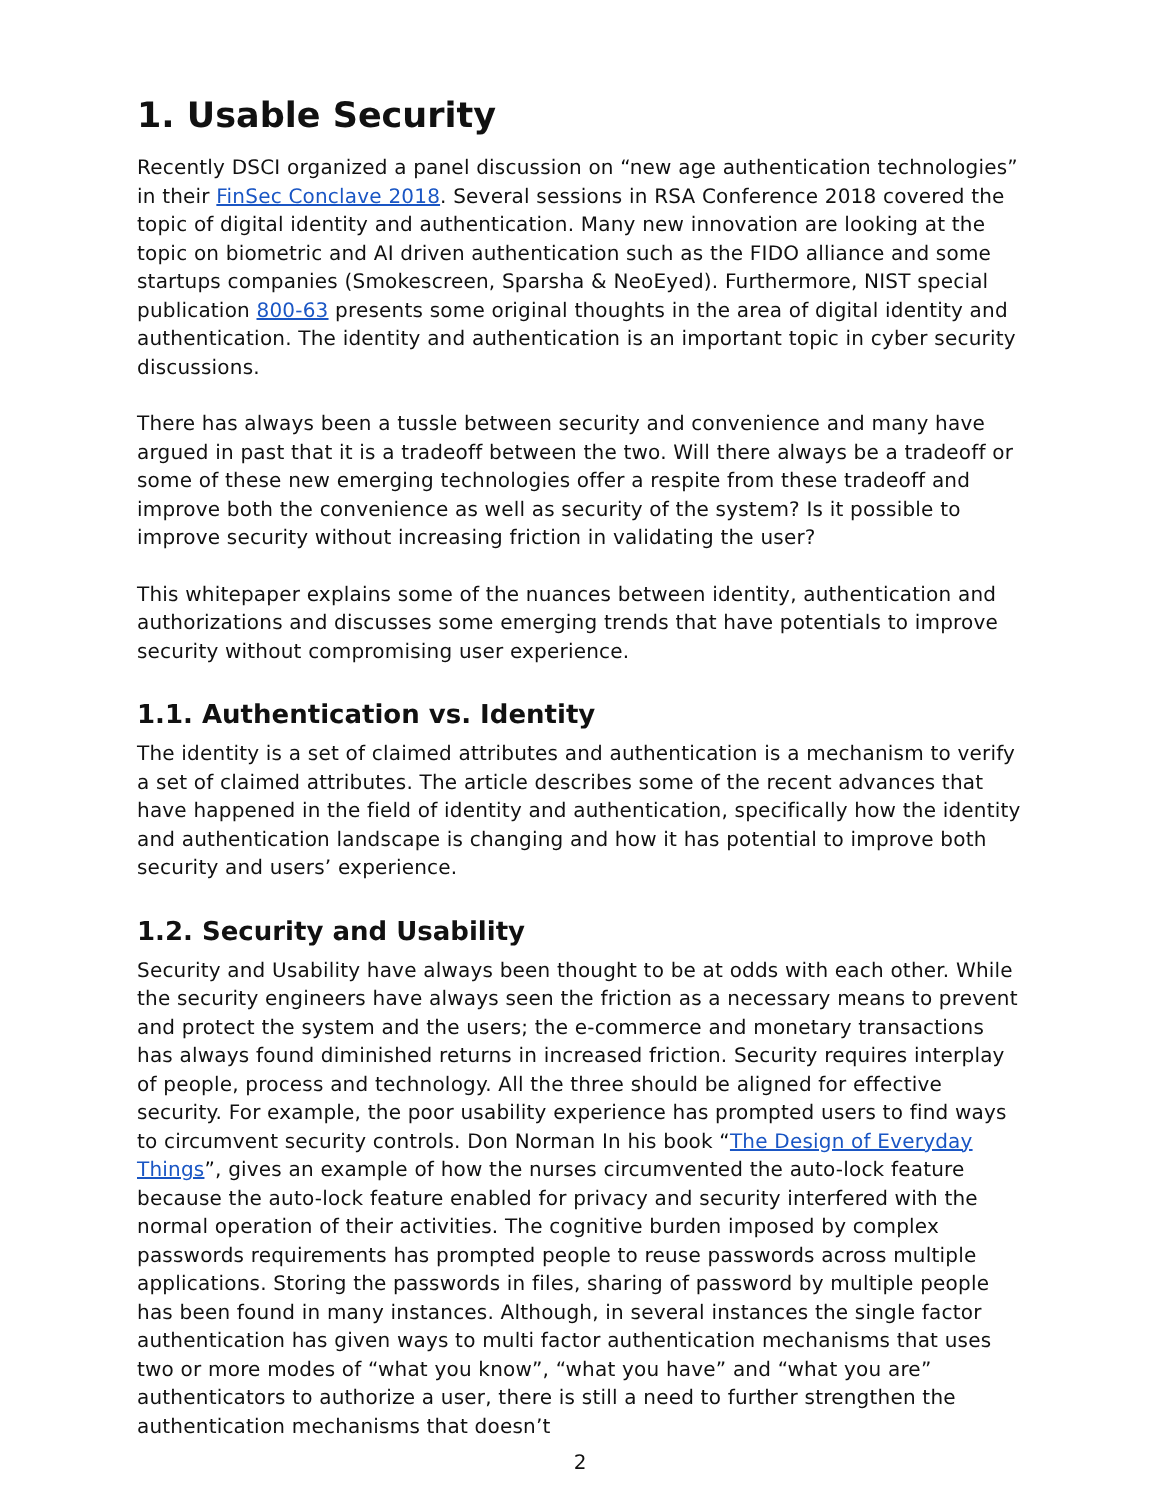1. Usable Security
Recently DSCI organized a panel discussion on “new age authentication technologies” in their FinSec Conclave 2018. Several sessions in RSA Conference 2018 covered the topic of digital identity and authentication. Many new innovation are looking at the topic on biometric and AI driven authentication such as the FIDO alliance and some startups companies (Smokescreen, Sparsha & NeoEyed). Furthermore, NIST special publication 800-63 presents some original thoughts in the area of digital identity and authentication. The identity and authentication is an important topic in cyber security discussions.
There has always been a tussle between security and convenience and many have argued in past that it is a tradeoff between the two. Will there always be a tradeoff or some of these new emerging technologies offer a respite from these tradeoff and improve both the convenience as well as security of the system? Is it possible to improve security without increasing friction in validating the user?
This whitepaper explains some of the nuances between identity, authentication and authorizations and discusses some emerging trends that have potentials to improve security without compromising user experience.
1.1. Authentication vs. Identity
The identity is a set of claimed attributes and authentication is a mechanism to verify a set of claimed attributes. The article describes some of the recent advances that have happened in the field of identity and authentication, specifically how the identity and authentication landscape is changing and how it has potential to improve both security and users’ experience.
1.2. Security and Usability
Security and Usability have always been thought to be at odds with each other. While the security engineers have always seen the friction as a necessary means to prevent and protect the system and the users; the e-commerce and monetary transactions has always found diminished returns in increased friction. Security requires interplay of people, process and technology. All the three should be aligned for effective security. For example, the poor usability experience has prompted users to find ways to circumvent security controls. Don Norman In his book “The Design of Everyday Things”, gives an example of how the nurses circumvented the auto-lock feature because the auto-lock feature enabled for privacy and security interfered with the normal operation of their activities. The cognitive burden imposed by complex passwords requirements has prompted people to reuse passwords across multiple applications. Storing the passwords in files, sharing of password by multiple people has been found in many instances. Although, in several instances the single factor authentication has given ways to multi factor authentication mechanisms that uses two or more modes of “what you know”, “what you have” and “what you are” authenticators to authorize a user, there is still a need to further strengthen the authentication mechanisms that doesn’t
2